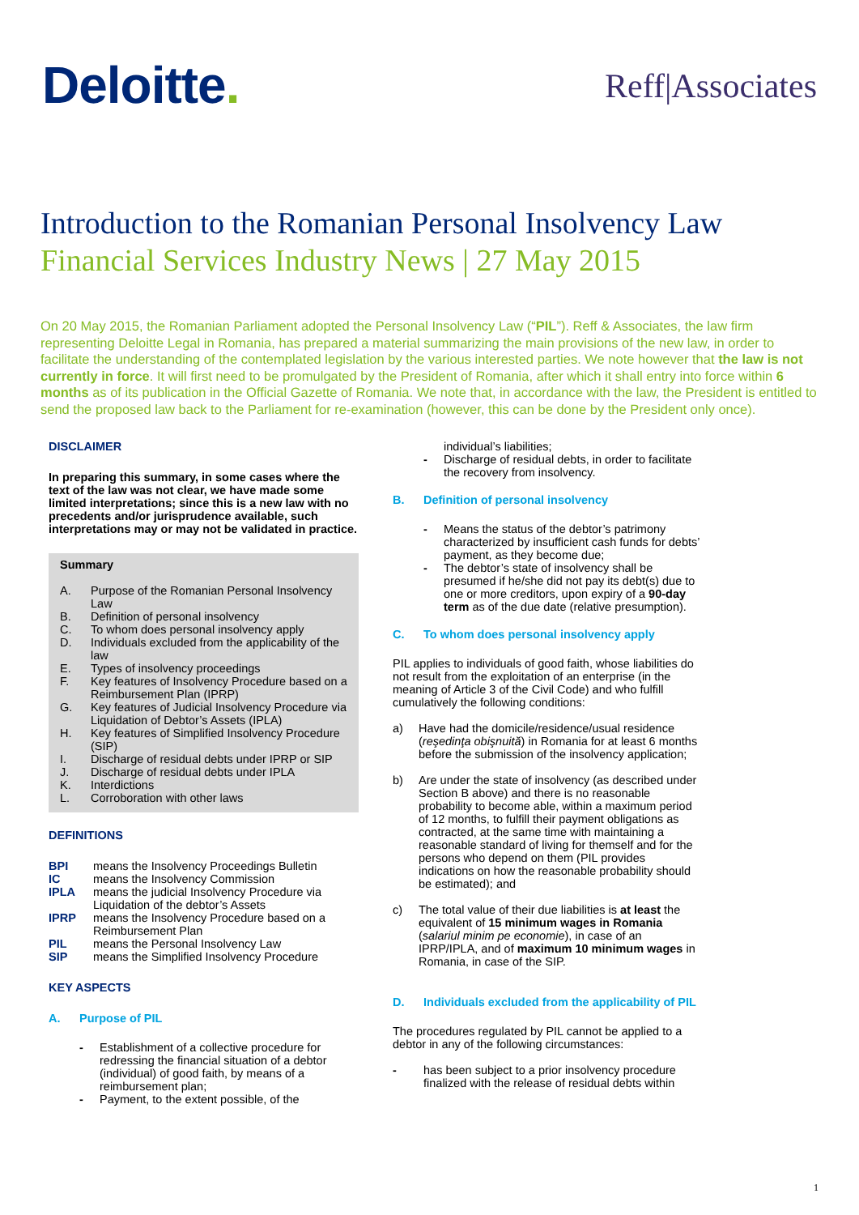Deloitte.
Reff|Associates
Introduction to the Romanian Personal Insolvency Law
Financial Services Industry News | 27 May 2015
On 20 May 2015, the Romanian Parliament adopted the Personal Insolvency Law (“PIL”). Reff & Associates, the law firm representing Deloitte Legal in Romania, has prepared a material summarizing the main provisions of the new law, in order to facilitate the understanding of the contemplated legislation by the various interested parties. We note however that the law is not currently in force. It will first need to be promulgated by the President of Romania, after which it shall entry into force within 6 months as of its publication in the Official Gazette of Romania. We note that, in accordance with the law, the President is entitled to send the proposed law back to the Parliament for re-examination (however, this can be done by the President only once).
DISCLAIMER
In preparing this summary, in some cases where the text of the law was not clear, we have made some limited interpretations; since this is a new law with no precedents and/or jurisprudence available, such interpretations may or may not be validated in practice.
Summary
A. Purpose of the Romanian Personal Insolvency Law
B. Definition of personal insolvency
C. To whom does personal insolvency apply
D. Individuals excluded from the applicability of the law
E. Types of insolvency proceedings
F. Key features of Insolvency Procedure based on a Reimbursement Plan (IPRP)
G. Key features of Judicial Insolvency Procedure via Liquidation of Debtor’s Assets (IPLA)
H. Key features of Simplified Insolvency Procedure (SIP)
I. Discharge of residual debts under IPRP or SIP
J. Discharge of residual debts under IPLA
K. Interdictions
L. Corroboration with other laws
DEFINITIONS
BPI means the Insolvency Proceedings Bulletin
IC means the Insolvency Commission
IPLA means the judicial Insolvency Procedure via Liquidation of the debtor’s Assets
IPRP means the Insolvency Procedure based on a Reimbursement Plan
PIL means the Personal Insolvency Law
SIP means the Simplified Insolvency Procedure
KEY ASPECTS
A. Purpose of PIL
- Establishment of a collective procedure for redressing the financial situation of a debtor (individual) of good faith, by means of a reimbursement plan;
- Payment, to the extent possible, of the
individual’s liabilities;
- Discharge of residual debts, in order to facilitate the recovery from insolvency.
B. Definition of personal insolvency
- Means the status of the debtor’s patrimony characterized by insufficient cash funds for debts’ payment, as they become due;
- The debtor’s state of insolvency shall be presumed if he/she did not pay its debt(s) due to one or more creditors, upon expiry of a 90-day term as of the due date (relative presumption).
C. To whom does personal insolvency apply
PIL applies to individuals of good faith, whose liabilities do not result from the exploitation of an enterprise (in the meaning of Article 3 of the Civil Code) and who fulfill cumulatively the following conditions:
a) Have had the domicile/residence/usual residence (reşedinţa obişnuită) in Romania for at least 6 months before the submission of the insolvency application;
b) Are under the state of insolvency (as described under Section B above) and there is no reasonable probability to become able, within a maximum period of 12 months, to fulfill their payment obligations as contracted, at the same time with maintaining a reasonable standard of living for themself and for the persons who depend on them (PIL provides indications on how the reasonable probability should be estimated); and
c) The total value of their due liabilities is at least the equivalent of 15 minimum wages in Romania (salariul minim pe economie), in case of an IPRP/IPLA, and of maximum 10 minimum wages in Romania, in case of the SIP.
D. Individuals excluded from the applicability of PIL
The procedures regulated by PIL cannot be applied to a debtor in any of the following circumstances:
- has been subject to a prior insolvency procedure finalized with the release of residual debts within
1